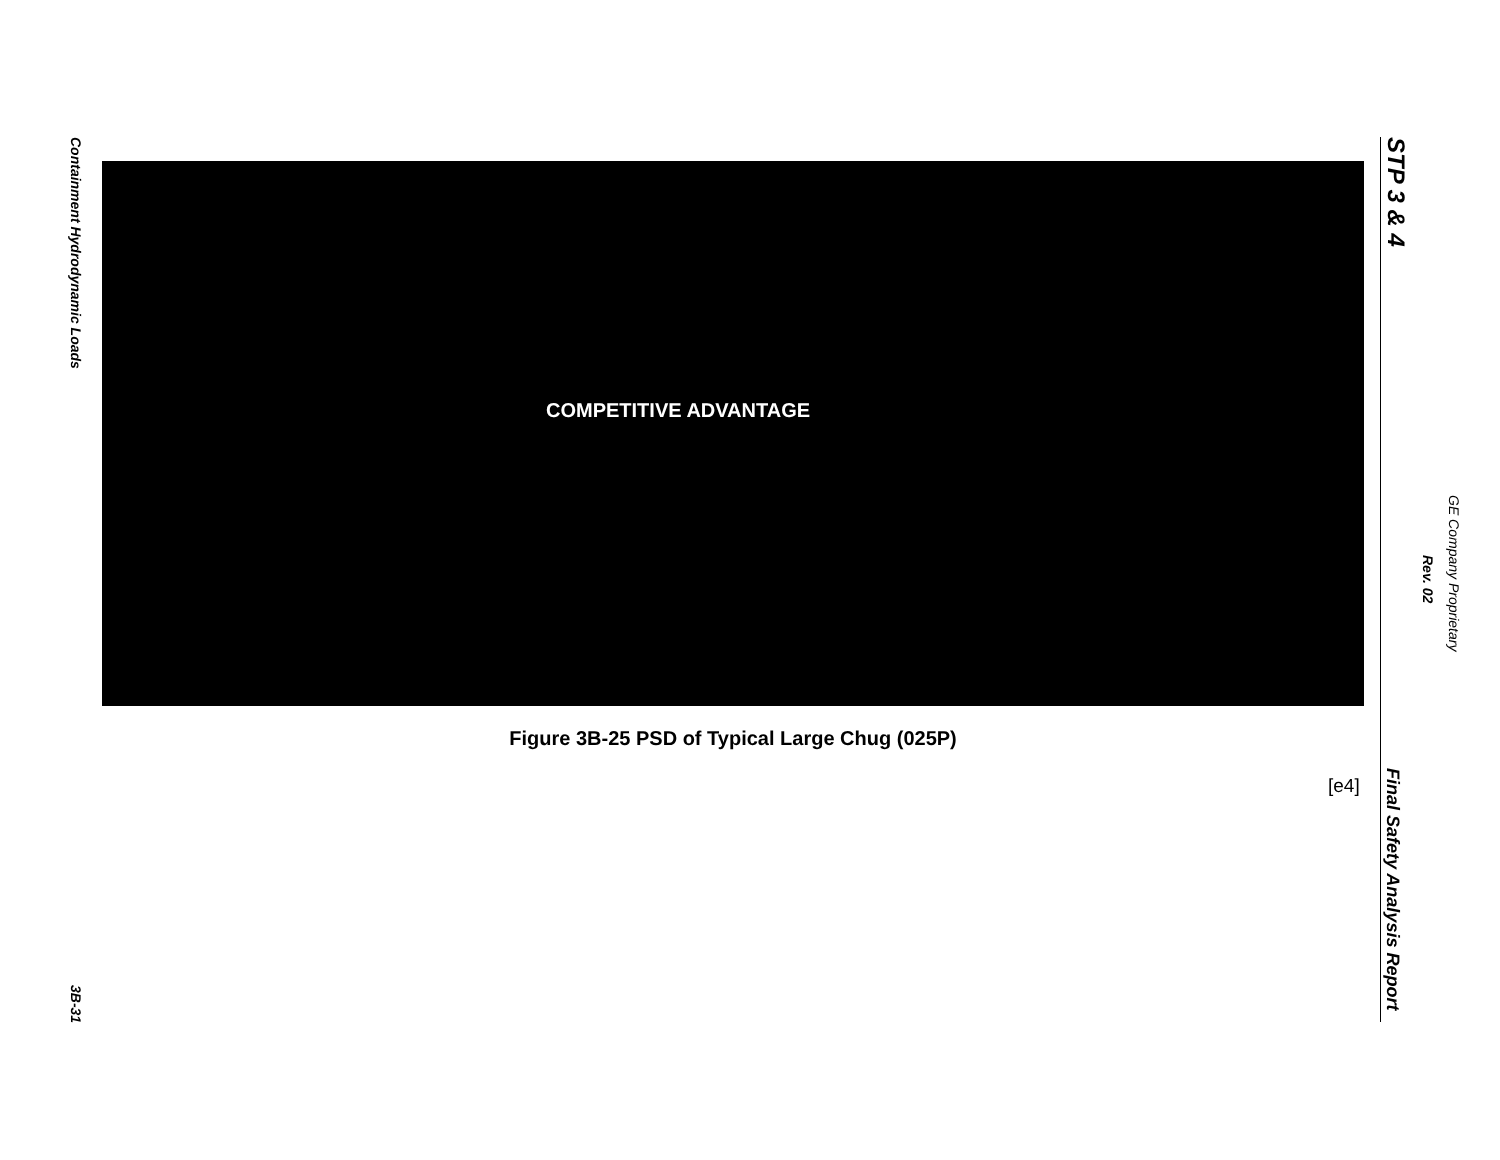Containment Hydrodynamic Loads
COMPETITIVE ADVANTAGE
Figure 3B-25 PSD of Typical Large Chug (025P)
[e4]
3B-31
STP 3 & 4
Final Safety Analysis Report
GE Company Proprietary
Rev. 02